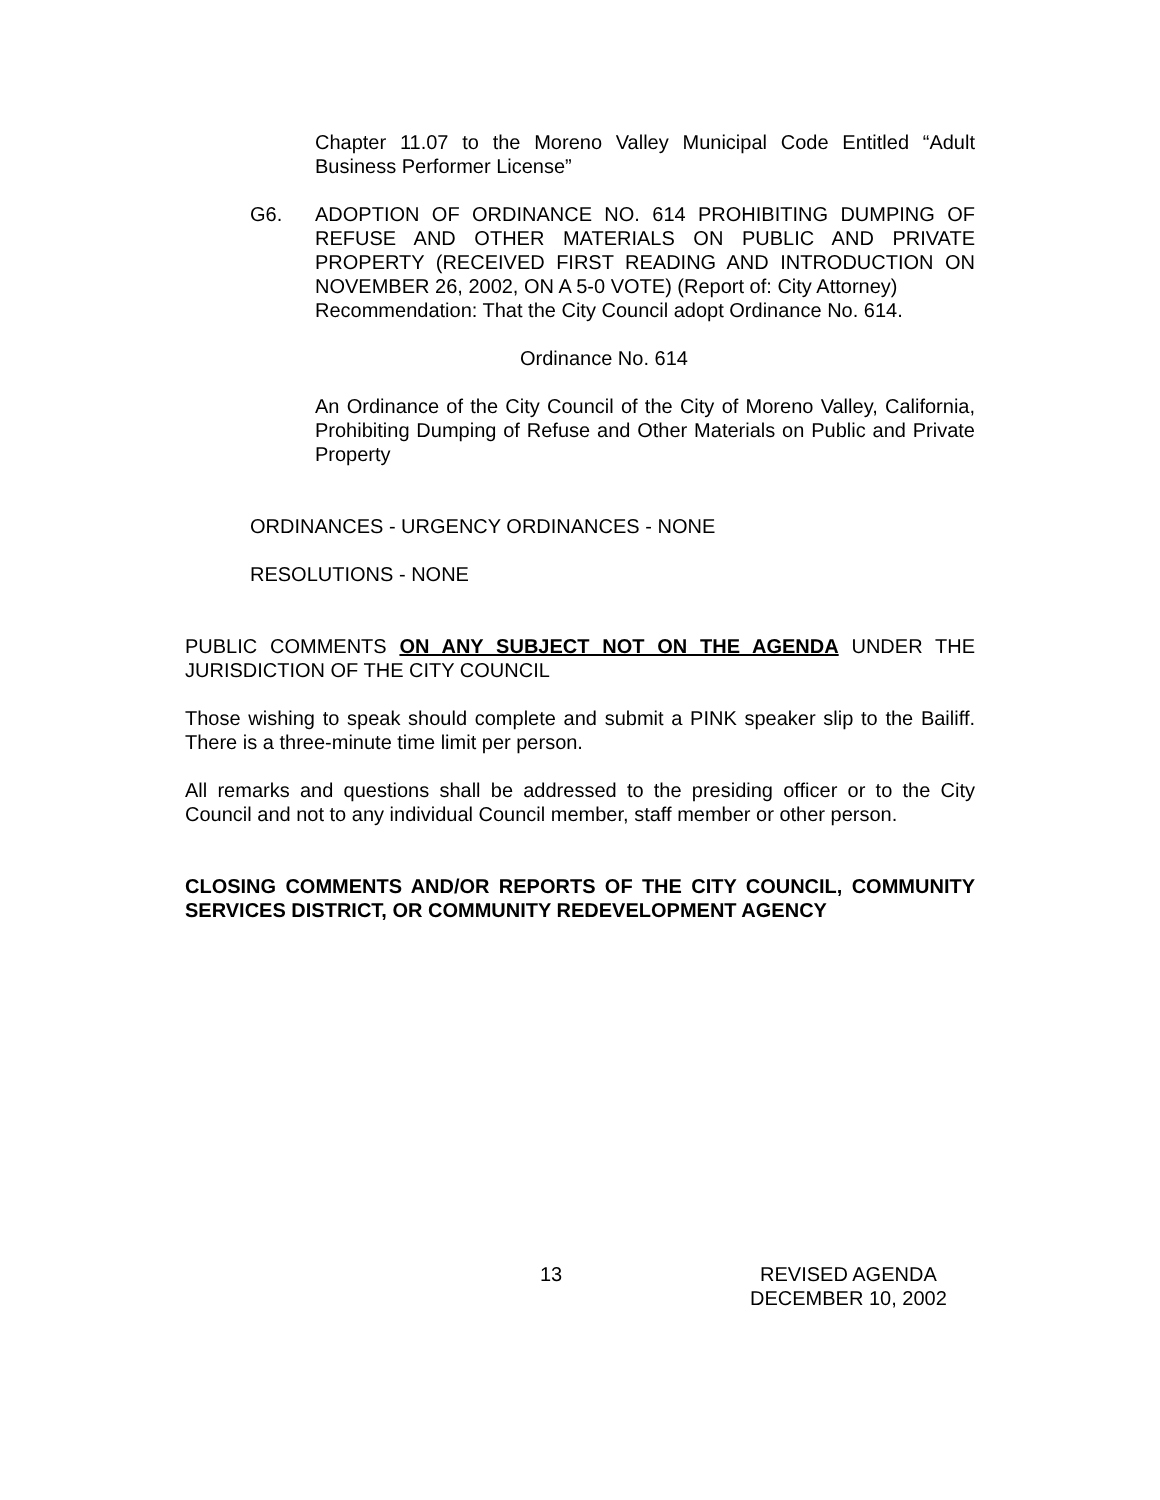Chapter 11.07 to the Moreno Valley Municipal Code Entitled “Adult Business Performer License”
G6. ADOPTION OF ORDINANCE NO. 614 PROHIBITING DUMPING OF REFUSE AND OTHER MATERIALS ON PUBLIC AND PRIVATE PROPERTY (RECEIVED FIRST READING AND INTRODUCTION ON NOVEMBER 26, 2002, ON A 5-0 VOTE) (Report of: City Attorney)
Recommendation: That the City Council adopt Ordinance No. 614.
Ordinance No. 614
An Ordinance of the City Council of the City of Moreno Valley, California, Prohibiting Dumping of Refuse and Other Materials on Public and Private Property
ORDINANCES - URGENCY ORDINANCES - NONE
RESOLUTIONS - NONE
PUBLIC COMMENTS ON ANY SUBJECT NOT ON THE AGENDA UNDER THE JURISDICTION OF THE CITY COUNCIL
Those wishing to speak should complete and submit a PINK speaker slip to the Bailiff. There is a three-minute time limit per person.
All remarks and questions shall be addressed to the presiding officer or to the City Council and not to any individual Council member, staff member or other person.
CLOSING COMMENTS AND/OR REPORTS OF THE CITY COUNCIL, COMMUNITY SERVICES DISTRICT, OR COMMUNITY REDEVELOPMENT AGENCY
13 REVISED AGENDA
DECEMBER 10, 2002